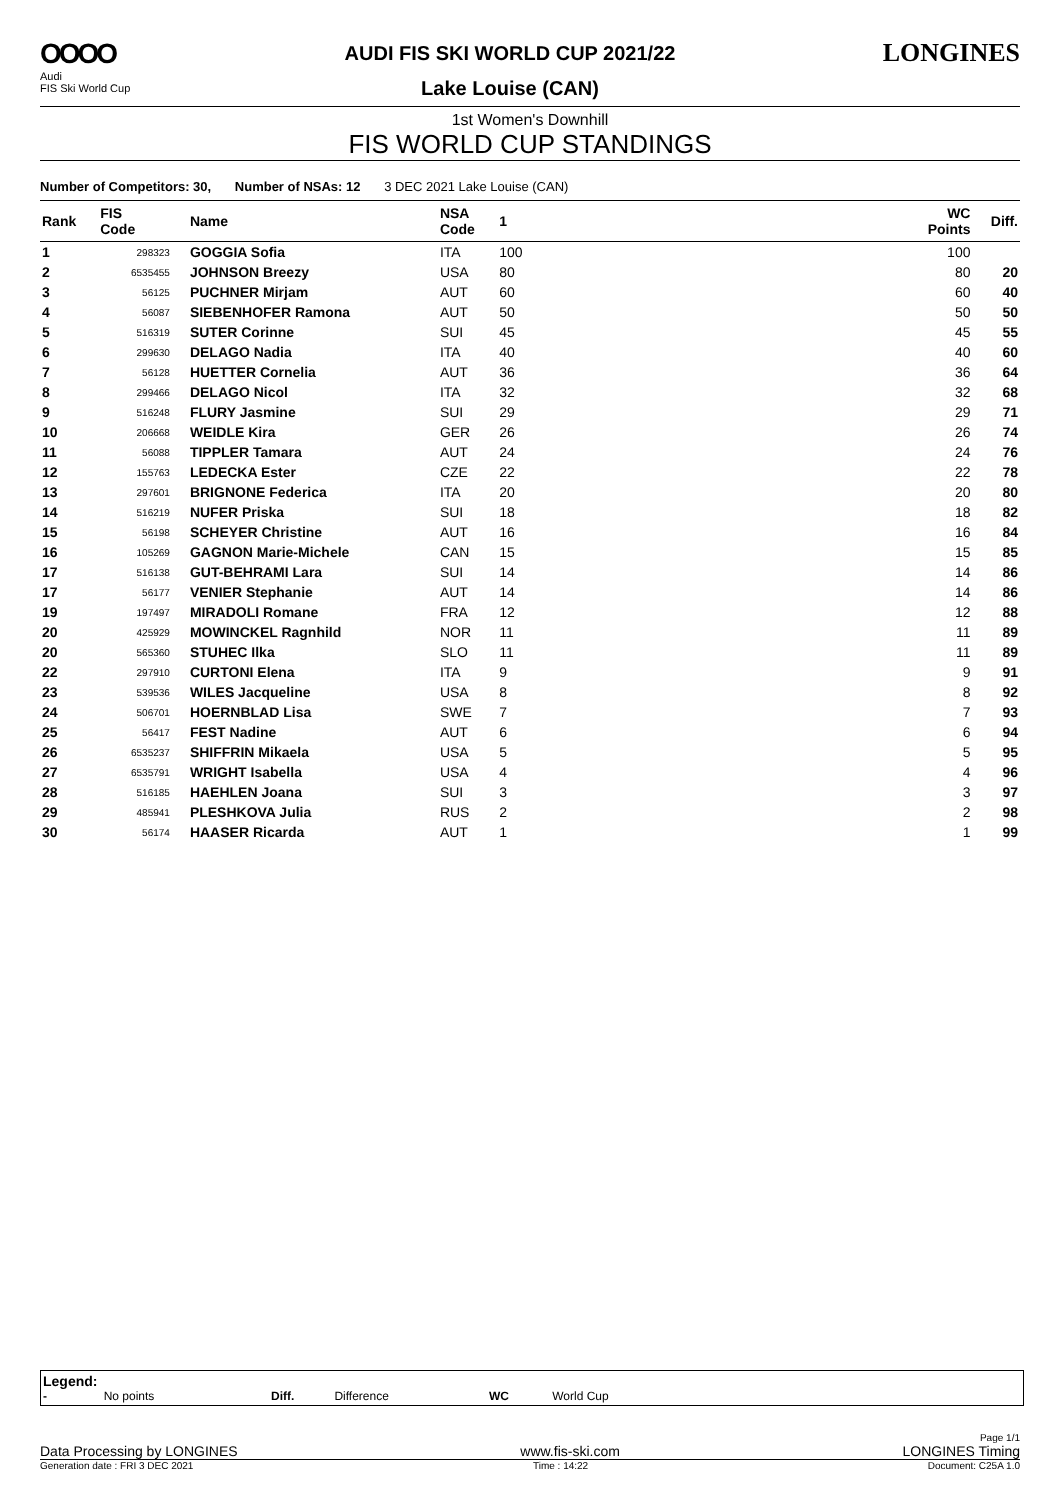OOOO
Audi
FIS Ski World Cup
AUDI FIS SKI WORLD CUP 2021/22
Lake Louise (CAN)
LONGINES
1st Women's Downhill
FIS WORLD CUP STANDINGS
Number of Competitors: 30, Number of NSAs: 12 3 DEC 2021 Lake Louise (CAN)
| Rank | FIS Code | Name | NSA Code | 1 | WC Points | Diff. |
| --- | --- | --- | --- | --- | --- | --- |
| 1 | 298323 | GOGGIA Sofia | ITA | 100 | 100 | |
| 2 | 6535455 | JOHNSON Breezy | USA | 80 | 80 | 20 |
| 3 | 56125 | PUCHNER Mirjam | AUT | 60 | 60 | 40 |
| 4 | 56087 | SIEBENHOFER Ramona | AUT | 50 | 50 | 50 |
| 5 | 516319 | SUTER Corinne | SUI | 45 | 45 | 55 |
| 6 | 299630 | DELAGO Nadia | ITA | 40 | 40 | 60 |
| 7 | 56128 | HUETTER Cornelia | AUT | 36 | 36 | 64 |
| 8 | 299466 | DELAGO Nicol | ITA | 32 | 32 | 68 |
| 9 | 516248 | FLURY Jasmine | SUI | 29 | 29 | 71 |
| 10 | 206668 | WEIDLE Kira | GER | 26 | 26 | 74 |
| 11 | 56088 | TIPPLER Tamara | AUT | 24 | 24 | 76 |
| 12 | 155763 | LEDECKA Ester | CZE | 22 | 22 | 78 |
| 13 | 297601 | BRIGNONE Federica | ITA | 20 | 20 | 80 |
| 14 | 516219 | NUFER Priska | SUI | 18 | 18 | 82 |
| 15 | 56198 | SCHEYER Christine | AUT | 16 | 16 | 84 |
| 16 | 105269 | GAGNON Marie-Michele | CAN | 15 | 15 | 85 |
| 17 | 516138 | GUT-BEHRAMI Lara | SUI | 14 | 14 | 86 |
| 17 | 56177 | VENIER Stephanie | AUT | 14 | 14 | 86 |
| 19 | 197497 | MIRADOLI Romane | FRA | 12 | 12 | 88 |
| 20 | 425929 | MOWINCKEL Ragnhild | NOR | 11 | 11 | 89 |
| 20 | 565360 | STUHEC Ilka | SLO | 11 | 11 | 89 |
| 22 | 297910 | CURTONI Elena | ITA | 9 | 9 | 91 |
| 23 | 539536 | WILES Jacqueline | USA | 8 | 8 | 92 |
| 24 | 506701 | HOERNBLAD Lisa | SWE | 7 | 7 | 93 |
| 25 | 56417 | FEST Nadine | AUT | 6 | 6 | 94 |
| 26 | 6535237 | SHIFFRIN Mikaela | USA | 5 | 5 | 95 |
| 27 | 6535791 | WRIGHT Isabella | USA | 4 | 4 | 96 |
| 28 | 516185 | HAEHLEN Joana | SUI | 3 | 3 | 97 |
| 29 | 485941 | PLESHKOVA Julia | RUS | 2 | 2 | 98 |
| 30 | 56174 | HAASER Ricarda | AUT | 1 | 1 | 99 |
Legend:
- No points Diff. Difference WC World Cup
Page 1/1
Data Processing by LONGINES www.fis-ski.com LONGINES Timing
Generation date : FRI 3 DEC 2021 Time : 14:22 Document: C25A 1.0